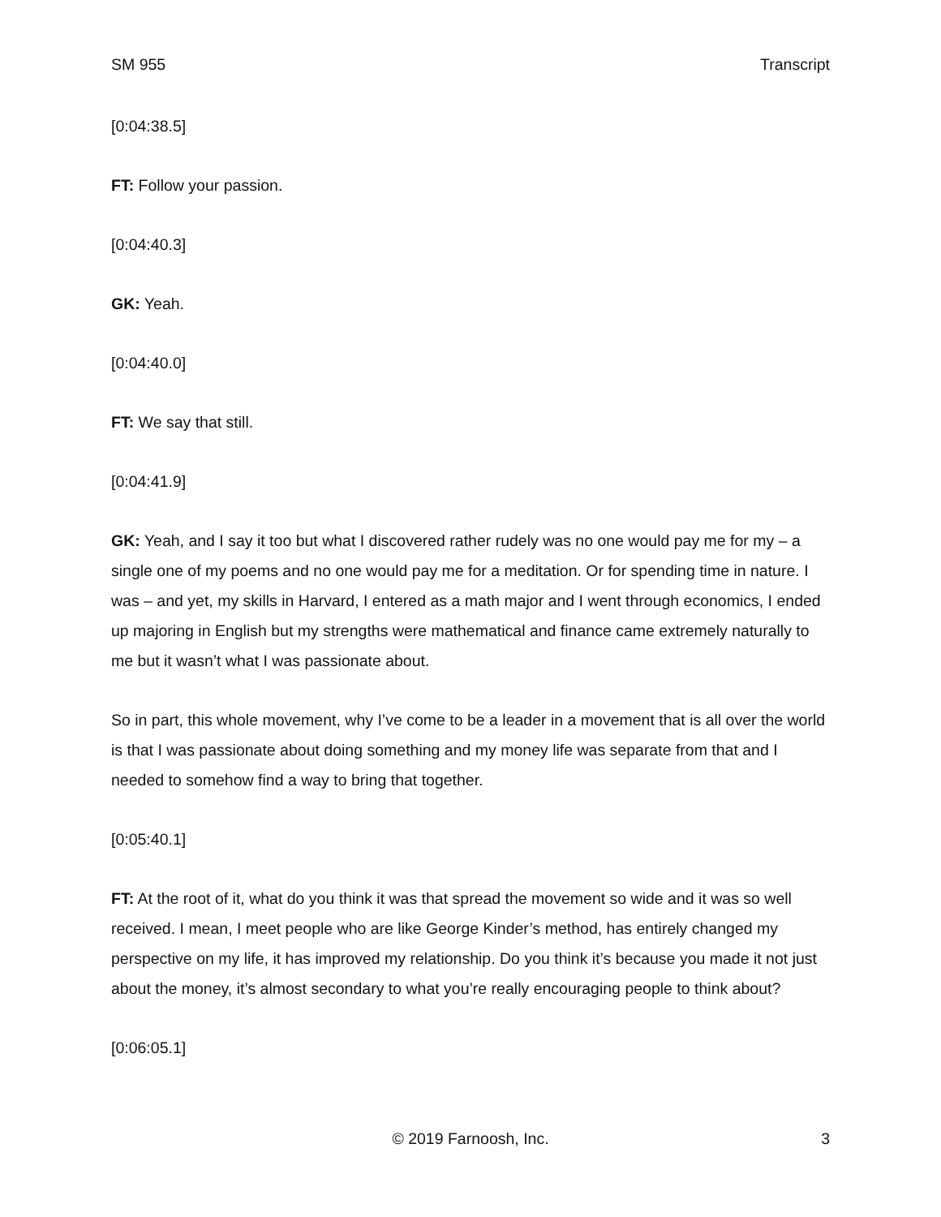SM 955 Transcript
[0:04:38.5]
FT: Follow your passion.
[0:04:40.3]
GK: Yeah.
[0:04:40.0]
FT: We say that still.
[0:04:41.9]
GK: Yeah, and I say it too but what I discovered rather rudely was no one would pay me for my – a single one of my poems and no one would pay me for a meditation. Or for spending time in nature. I was – and yet, my skills in Harvard, I entered as a math major and I went through economics, I ended up majoring in English but my strengths were mathematical and finance came extremely naturally to me but it wasn’t what I was passionate about.
So in part, this whole movement, why I’ve come to be a leader in a movement that is all over the world is that I was passionate about doing something and my money life was separate from that and I needed to somehow find a way to bring that together.
[0:05:40.1]
FT: At the root of it, what do you think it was that spread the movement so wide and it was so well received. I mean, I meet people who are like George Kinder’s method, has entirely changed my perspective on my life, it has improved my relationship. Do you think it’s because you made it not just about the money, it’s almost secondary to what you’re really encouraging people to think about?
[0:06:05.1]
© 2019 Farnoosh, Inc. 3